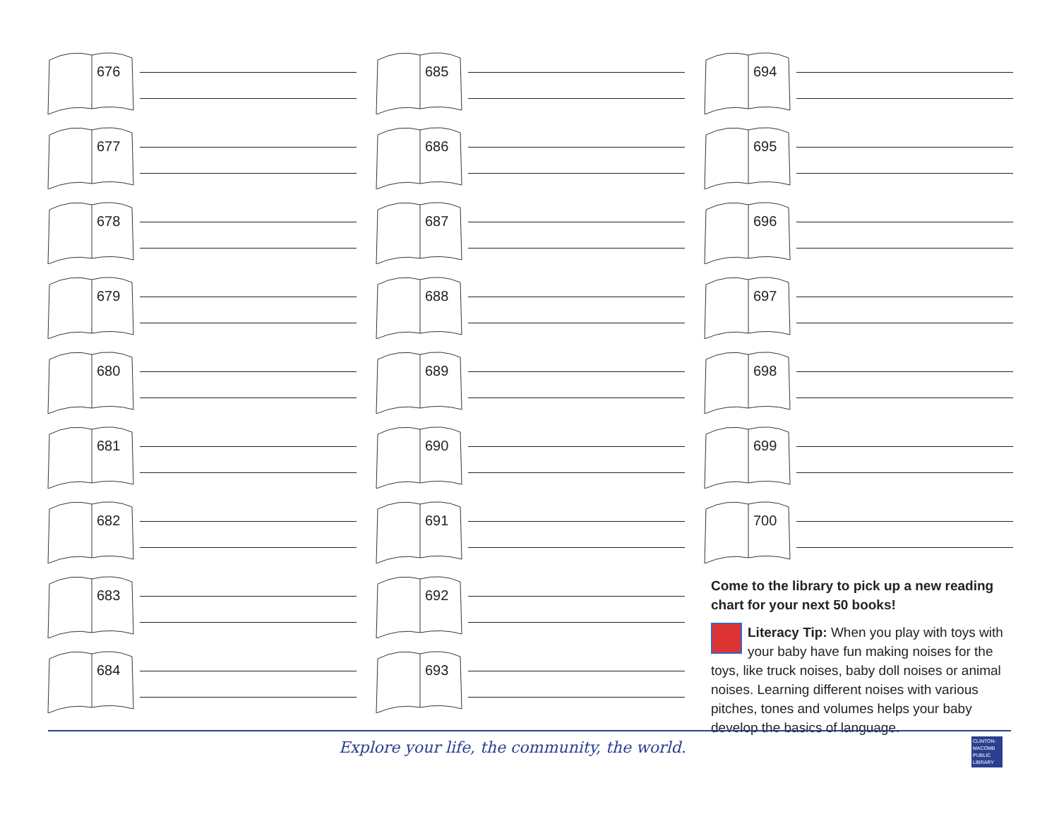676
677
678
679
680
681
682
683
684
685
686
687
688
689
690
691
692
693
694
695
696
697
698
699
700
Come to the library to pick up a new reading chart for your next 50 books!
Literacy Tip: When you play with toys with your baby have fun making noises for the toys, like truck noises, baby doll noises or animal noises. Learning different noises with various pitches, tones and volumes helps your baby develop the basics of language.
Explore your life, the community, the world.
CLINTON-MACOMB PUBLIC LIBRARY